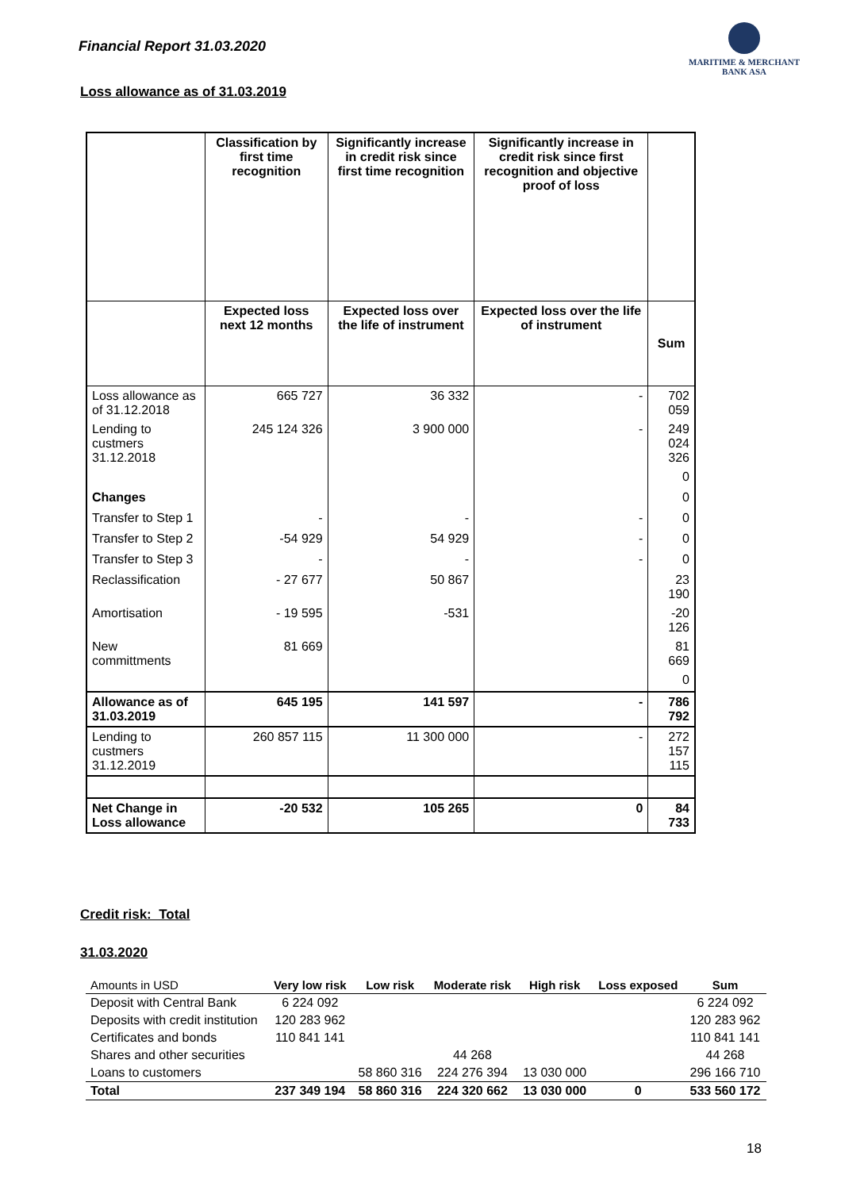Financial Report 31.03.2020
MARITIME & MERCHANT
BANK ASA
Loss allowance as of 31.03.2019
| | Classification by first time recognition | Significantly increase in credit risk since first time recognition | Significantly increase in credit risk since first recognition and objective proof of loss | |
| | Expected loss next 12 months | Expected loss over the life of instrument | Expected loss over the life of instrument | Sum |
| Loss allowance as of 31.12.2018 | 665 727 | 36 332 | - | 702 059 |
| Lending to custmers 31.12.2018 | 245 124 326 | 3 900 000 | - | 249 024 326 |
| | | | | 0 |
| Changes | | | | 0 |
| Transfer to Step 1 | - | - | - | 0 |
| Transfer to Step 2 | -54 929 | 54 929 | - | 0 |
| Transfer to Step 3 | - | - | - | 0 |
| Reclassification | - 27 677 | 50 867 | | 23 190 |
| Amortisation | - 19 595 | -531 | | -20 126 |
| New committments | 81 669 | | | 81 669 |
| | | | | 0 |
| Allowance as of 31.03.2019 | 645 195 | 141 597 | - | 786 792 |
| Lending to custmers 31.12.2019 | 260 857 115 | 11 300 000 | - | 272 157 115 |
| Net Change in Loss allowance | -20 532 | 105 265 | 0 | 84 733 |
Credit risk: Total
31.03.2020
| Amounts in USD | Very low risk | Low risk | Moderate risk | High risk | Loss exposed | Sum |
| --- | --- | --- | --- | --- | --- | --- |
| Deposit with Central Bank | 6 224 092 | | | | | 6 224 092 |
| Deposits with credit institution | 120 283 962 | | | | | 120 283 962 |
| Certificates and bonds | 110 841 141 | | | | | 110 841 141 |
| Shares and other securities | | | 44 268 | | | 44 268 |
| Loans to customers | | 58 860 316 | 224 276 394 | 13 030 000 | | 296 166 710 |
| Total | 237 349 194 | 58 860 316 | 224 320 662 | 13 030 000 | 0 | 533 560 172 |
18